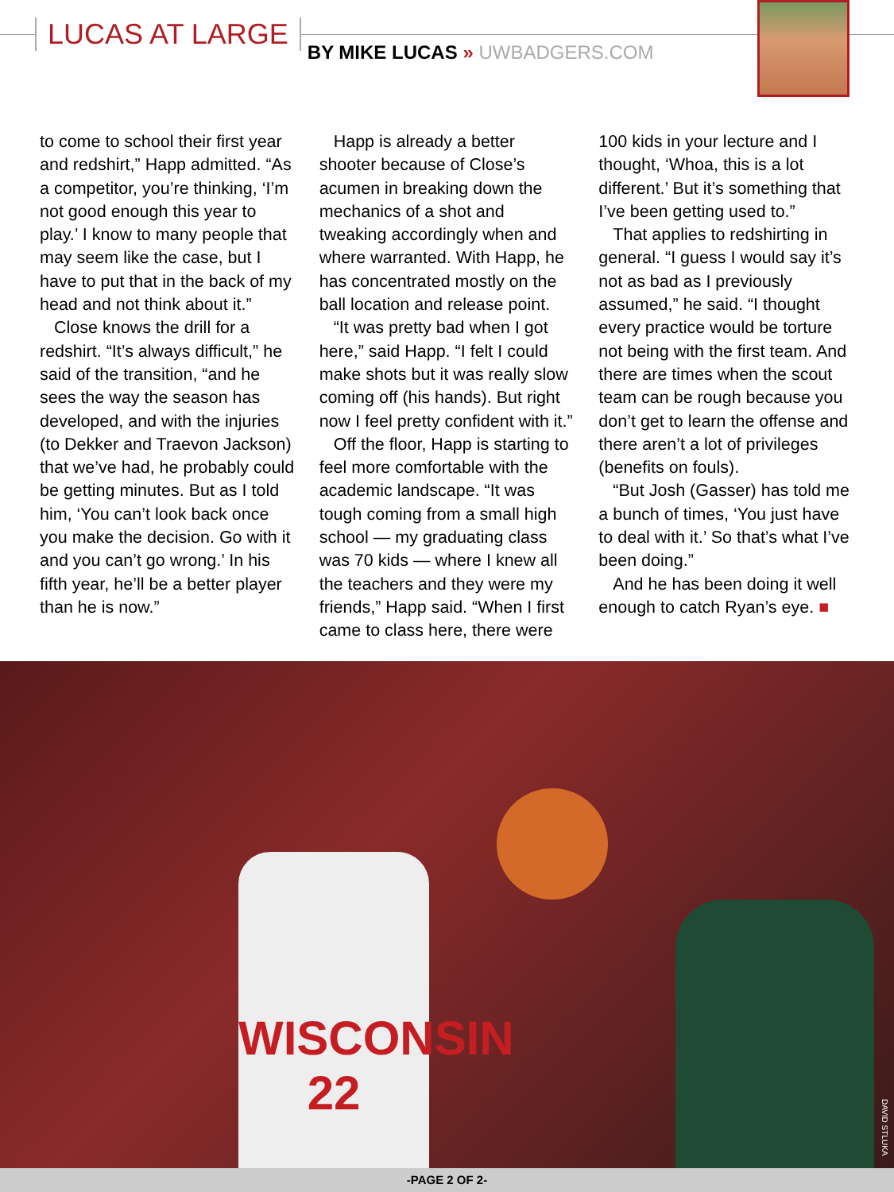LUCAS AT LARGE
BY MIKE LUCAS » UWBADGERS.COM
to come to school their first year and redshirt,” Happ admitted. “As a competitor, you’re thinking, ‘I’m not good enough this year to play.’ I know to many people that may seem like the case, but I have to put that in the back of my head and not think about it.”
Close knows the drill for a redshirt. “It’s always difficult,” he said of the transition, “and he sees the way the season has developed, and with the injuries (to Dekker and Traevon Jackson) that we’ve had, he probably could be getting minutes. But as I told him, ‘You can’t look back once you make the decision. Go with it and you can’t go wrong.’ In his fifth year, he’ll be a better player than he is now.”
Happ is already a better shooter because of Close’s acumen in breaking down the mechanics of a shot and tweaking accordingly when and where warranted. With Happ, he has concentrated mostly on the ball location and release point.
“It was pretty bad when I got here,” said Happ. “I felt I could make shots but it was really slow coming off (his hands). But right now I feel pretty confident with it.”
Off the floor, Happ is starting to feel more comfortable with the academic landscape. “It was tough coming from a small high school — my graduating class was 70 kids — where I knew all the teachers and they were my friends,” Happ said. “When I first came to class here, there were 100 kids in your lecture and I thought, ‘Whoa, this is a lot different.’ But it’s something that I’ve been getting used to.”
That applies to redshirting in general. “I guess I would say it’s not as bad as I previously assumed,” he said. “I thought every practice would be torture not being with the first team. And there are times when the scout team can be rough because you don’t get to learn the offense and there aren’t a lot of privileges (benefits on fouls).
“But Josh (Gasser) has told me a bunch of times, ‘You just have to deal with it.’ So that’s what I’ve been doing.”
And he has been doing it well enough to catch Ryan’s eye. ■
WISCONSIN
22
DAVID STLUKA
-PAGE 2 OF 2-